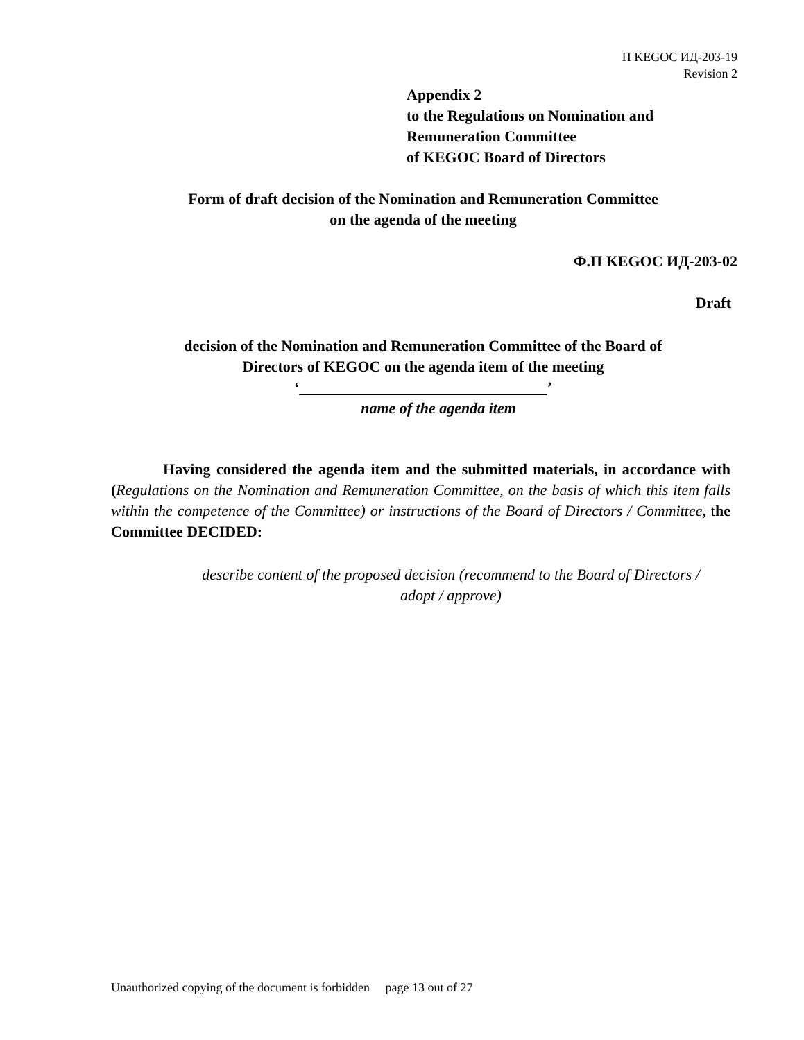П KEGOC ИД-203-19
Revision 2
Appendix 2
to the Regulations on Nomination and
Remuneration Committee
of KEGOC Board of Directors
Form of draft decision of the Nomination and Remuneration Committee
on the agenda of the meeting
Ф.П KEGOC ИД-203-02
Draft
decision of the Nomination and Remuneration Committee of the Board of
Directors of KEGOC on the agenda item of the meeting
‘ ’
name of the agenda item
Having considered the agenda item and the submitted materials, in accordance with (Regulations on the Nomination and Remuneration Committee, on the basis of which this item falls within the competence of the Committee) or instructions of the Board of Directors / Committee, the Committee DECIDED:
describe content of the proposed decision (recommend to the Board of Directors / adopt / approve)
Unauthorized copying of the document is forbidden page 13 out of 27